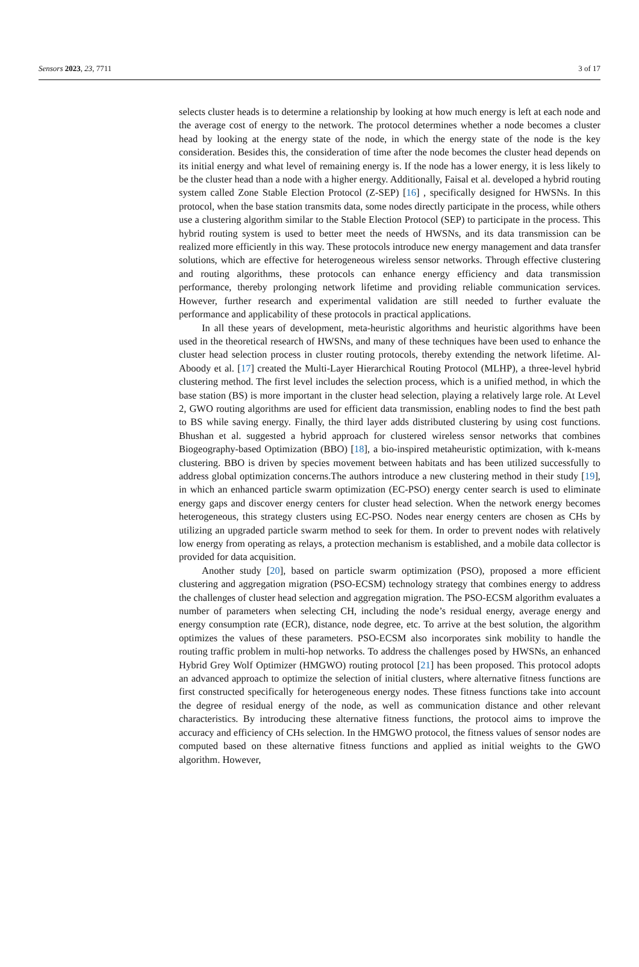Sensors 2023, 23, 7711 3 of 17
selects cluster heads is to determine a relationship by looking at how much energy is left at each node and the average cost of energy to the network. The protocol determines whether a node becomes a cluster head by looking at the energy state of the node, in which the energy state of the node is the key consideration. Besides this, the consideration of time after the node becomes the cluster head depends on its initial energy and what level of remaining energy is. If the node has a lower energy, it is less likely to be the cluster head than a node with a higher energy. Additionally, Faisal et al. developed a hybrid routing system called Zone Stable Election Protocol (Z-SEP) [16] , specifically designed for HWSNs. In this protocol, when the base station transmits data, some nodes directly participate in the process, while others use a clustering algorithm similar to the Stable Election Protocol (SEP) to participate in the process. This hybrid routing system is used to better meet the needs of HWSNs, and its data transmission can be realized more efficiently in this way. These protocols introduce new energy management and data transfer solutions, which are effective for heterogeneous wireless sensor networks. Through effective clustering and routing algorithms, these protocols can enhance energy efficiency and data transmission performance, thereby prolonging network lifetime and providing reliable communication services. However, further research and experimental validation are still needed to further evaluate the performance and applicability of these protocols in practical applications.
In all these years of development, meta-heuristic algorithms and heuristic algorithms have been used in the theoretical research of HWSNs, and many of these techniques have been used to enhance the cluster head selection process in cluster routing protocols, thereby extending the network lifetime. Al-Aboody et al. [17] created the Multi-Layer Hierarchical Routing Protocol (MLHP), a three-level hybrid clustering method. The first level includes the selection process, which is a unified method, in which the base station (BS) is more important in the cluster head selection, playing a relatively large role. At Level 2, GWO routing algorithms are used for efficient data transmission, enabling nodes to find the best path to BS while saving energy. Finally, the third layer adds distributed clustering by using cost functions. Bhushan et al. suggested a hybrid approach for clustered wireless sensor networks that combines Biogeography-based Optimization (BBO) [18], a bio-inspired metaheuristic optimization, with k-means clustering. BBO is driven by species movement between habitats and has been utilized successfully to address global optimization concerns.The authors introduce a new clustering method in their study [19], in which an enhanced particle swarm optimization (EC-PSO) energy center search is used to eliminate energy gaps and discover energy centers for cluster head selection. When the network energy becomes heterogeneous, this strategy clusters using EC-PSO. Nodes near energy centers are chosen as CHs by utilizing an upgraded particle swarm method to seek for them. In order to prevent nodes with relatively low energy from operating as relays, a protection mechanism is established, and a mobile data collector is provided for data acquisition.
Another study [20], based on particle swarm optimization (PSO), proposed a more efficient clustering and aggregation migration (PSO-ECSM) technology strategy that combines energy to address the challenges of cluster head selection and aggregation migration. The PSO-ECSM algorithm evaluates a number of parameters when selecting CH, including the node’s residual energy, average energy and energy consumption rate (ECR), distance, node degree, etc. To arrive at the best solution, the algorithm optimizes the values of these parameters. PSO-ECSM also incorporates sink mobility to handle the routing traffic problem in multi-hop networks. To address the challenges posed by HWSNs, an enhanced Hybrid Grey Wolf Optimizer (HMGWO) routing protocol [21] has been proposed. This protocol adopts an advanced approach to optimize the selection of initial clusters, where alternative fitness functions are first constructed specifically for heterogeneous energy nodes. These fitness functions take into account the degree of residual energy of the node, as well as communication distance and other relevant characteristics. By introducing these alternative fitness functions, the protocol aims to improve the accuracy and efficiency of CHs selection. In the HMGWO protocol, the fitness values of sensor nodes are computed based on these alternative fitness functions and applied as initial weights to the GWO algorithm. However,